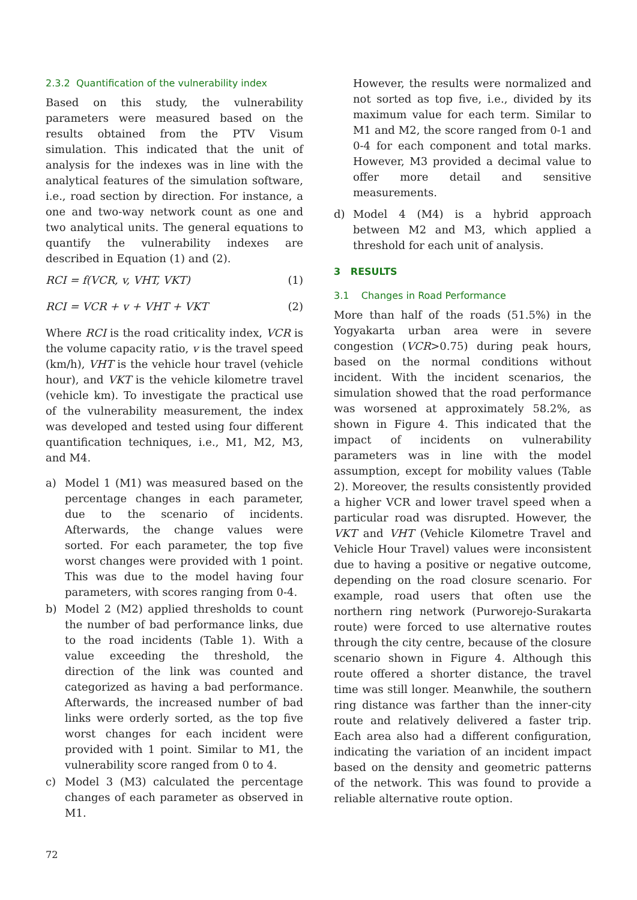2.3.2 Quantification of the vulnerability index
Based on this study, the vulnerability parameters were measured based on the results obtained from the PTV Visum simulation. This indicated that the unit of analysis for the indexes was in line with the analytical features of the simulation software, i.e., road section by direction. For instance, a one and two-way network count as one and two analytical units. The general equations to quantify the vulnerability indexes are described in Equation (1) and (2).
RCI = f(VCR, v, VHT, VKT) (1)
RCI = VCR + v + VHT + VKT (2)
Where RCI is the road criticality index, VCR is the volume capacity ratio, v is the travel speed (km/h), VHT is the vehicle hour travel (vehicle hour), and VKT is the vehicle kilometre travel (vehicle km). To investigate the practical use of the vulnerability measurement, the index was developed and tested using four different quantification techniques, i.e., M1, M2, M3, and M4.
a) Model 1 (M1) was measured based on the percentage changes in each parameter, due to the scenario of incidents. Afterwards, the change values were sorted. For each parameter, the top five worst changes were provided with 1 point. This was due to the model having four parameters, with scores ranging from 0-4.
b) Model 2 (M2) applied thresholds to count the number of bad performance links, due to the road incidents (Table 1). With a value exceeding the threshold, the direction of the link was counted and categorized as having a bad performance. Afterwards, the increased number of bad links were orderly sorted, as the top five worst changes for each incident were provided with 1 point. Similar to M1, the vulnerability score ranged from 0 to 4.
c) Model 3 (M3) calculated the percentage changes of each parameter as observed in M1.
However, the results were normalized and not sorted as top five, i.e., divided by its maximum value for each term. Similar to M1 and M2, the score ranged from 0-1 and 0-4 for each component and total marks. However, M3 provided a decimal value to offer more detail and sensitive measurements.
d) Model 4 (M4) is a hybrid approach between M2 and M3, which applied a threshold for each unit of analysis.
3 RESULTS
3.1 Changes in Road Performance
More than half of the roads (51.5%) in the Yogyakarta urban area were in severe congestion (VCR>0.75) during peak hours, based on the normal conditions without incident. With the incident scenarios, the simulation showed that the road performance was worsened at approximately 58.2%, as shown in Figure 4. This indicated that the impact of incidents on vulnerability parameters was in line with the model assumption, except for mobility values (Table 2). Moreover, the results consistently provided a higher VCR and lower travel speed when a particular road was disrupted. However, the VKT and VHT (Vehicle Kilometre Travel and Vehicle Hour Travel) values were inconsistent due to having a positive or negative outcome, depending on the road closure scenario. For example, road users that often use the northern ring network (Purworejo-Surakarta route) were forced to use alternative routes through the city centre, because of the closure scenario shown in Figure 4. Although this route offered a shorter distance, the travel time was still longer. Meanwhile, the southern ring distance was farther than the inner-city route and relatively delivered a faster trip. Each area also had a different configuration, indicating the variation of an incident impact based on the density and geometric patterns of the network. This was found to provide a reliable alternative route option.
72